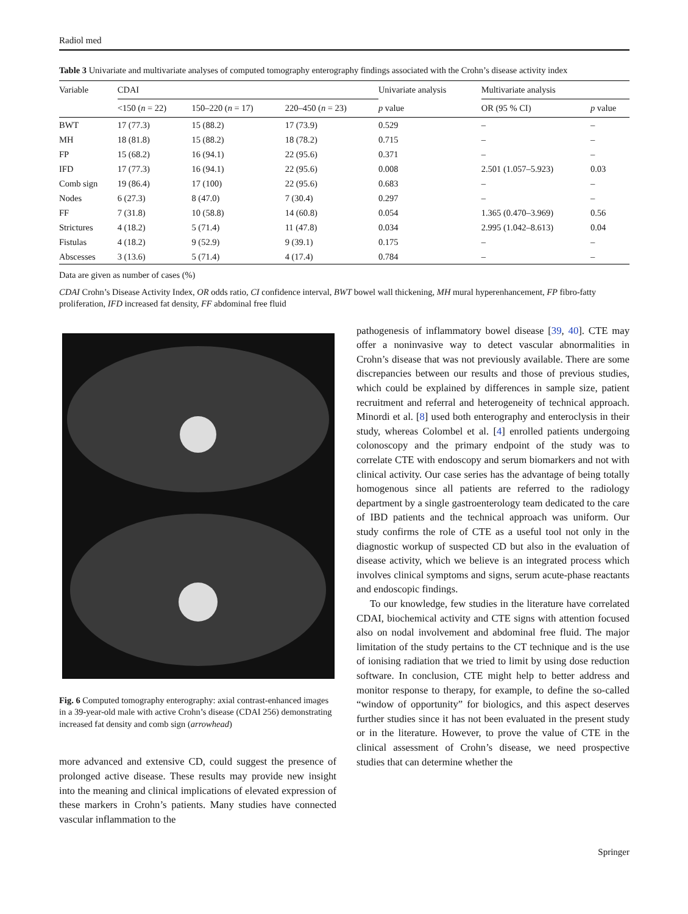Radiol med
Table 3 Univariate and multivariate analyses of computed tomography enterography findings associated with the Crohn’s disease activity index
| Variable | CDAI | | | Univariate analysis | Multivariate analysis | |
| --- | --- | --- | --- | --- | --- | --- |
| | <150 ( n = 22) | 150–220 ( n = 17) | 220–450 ( n = 23) | p value | OR (95 % CI) | p value |
| BWT | 17 (77.3) | 15 (88.2) | 17 (73.9) | 0.529 | – | – |
| MH | 18 (81.8) | 15 (88.2) | 18 (78.2) | 0.715 | – | – |
| FP | 15 (68.2) | 16 (94.1) | 22 (95.6) | 0.371 | – | – |
| IFD | 17 (77.3) | 16 (94.1) | 22 (95.6) | 0.008 | 2.501 (1.057–5.923) | 0.03 |
| Comb sign | 19 (86.4) | 17 (100) | 22 (95.6) | 0.683 | – | – |
| Nodes | 6 (27.3) | 8 (47.0) | 7 (30.4) | 0.297 | – | – |
| FF | 7 (31.8) | 10 (58.8) | 14 (60.8) | 0.054 | 1.365 (0.470–3.969) | 0.56 |
| Strictures | 4 (18.2) | 5 (71.4) | 11 (47.8) | 0.034 | 2.995 (1.042–8.613) | 0.04 |
| Fistulas | 4 (18.2) | 9 (52.9) | 9 (39.1) | 0.175 | – | – |
| Abscesses | 3 (13.6) | 5 (71.4) | 4 (17.4) | 0.784 | – | – |
Data are given as number of cases (%)
CDAI Crohn’s Disease Activity Index, OR odds ratio, CI confidence interval, BWT bowel wall thickening, MH mural hyperenhancement, FP fibro-fatty proliferation, IFD increased fat density, FF abdominal free fluid
Fig. 6 Computed tomography enterography: axial contrast-enhanced images in a 39-year-old male with active Crohn’s disease (CDAI 256) demonstrating increased fat density and comb sign (arrowhead)
more advanced and extensive CD, could suggest the presence of prolonged active disease. These results may provide new insight into the meaning and clinical implications of elevated expression of these markers in Crohn’s patients. Many studies have connected vascular inflammation to the
pathogenesis of inflammatory bowel disease [39, 40]. CTE may offer a noninvasive way to detect vascular abnormalities in Crohn’s disease that was not previously available. There are some discrepancies between our results and those of previous studies, which could be explained by differences in sample size, patient recruitment and referral and heterogeneity of technical approach. Minordi et al. [8] used both enterography and enteroclysis in their study, whereas Colombel et al. [4] enrolled patients undergoing colonoscopy and the primary endpoint of the study was to correlate CTE with endoscopy and serum biomarkers and not with clinical activity. Our case series has the advantage of being totally homogenous since all patients are referred to the radiology department by a single gastroenterology team dedicated to the care of IBD patients and the technical approach was uniform. Our study confirms the role of CTE as a useful tool not only in the diagnostic workup of suspected CD but also in the evaluation of disease activity, which we believe is an integrated process which involves clinical symptoms and signs, serum acute-phase reactants and endoscopic findings.
To our knowledge, few studies in the literature have correlated CDAI, biochemical activity and CTE signs with attention focused also on nodal involvement and abdominal free fluid. The major limitation of the study pertains to the CT technique and is the use of ionising radiation that we tried to limit by using dose reduction software. In conclusion, CTE might help to better address and monitor response to therapy, for example, to define the so-called “window of opportunity” for biologics, and this aspect deserves further studies since it has not been evaluated in the present study or in the literature. However, to prove the value of CTE in the clinical assessment of Crohn’s disease, we need prospective studies that can determine whether the
Springer